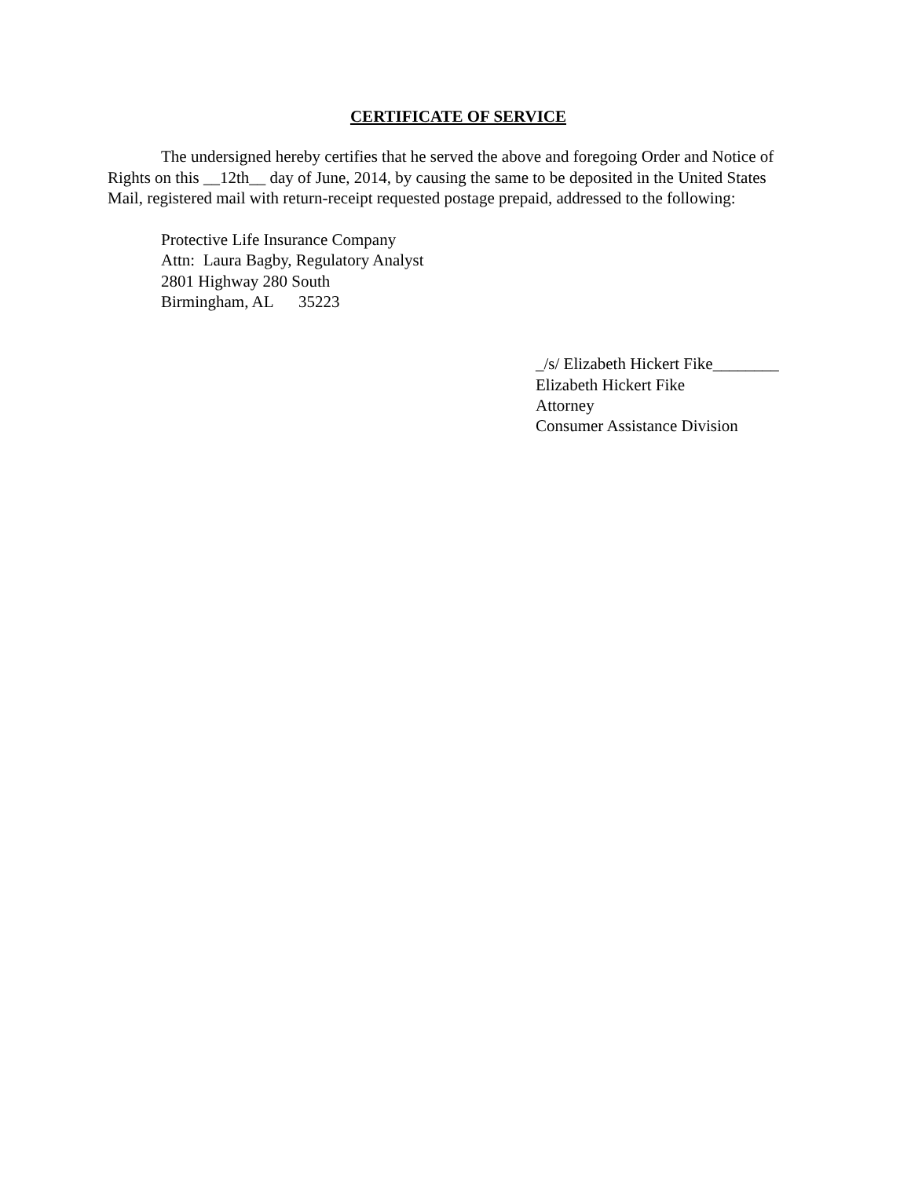CERTIFICATE OF SERVICE
The undersigned hereby certifies that he served the above and foregoing Order and Notice of Rights on this __12th__ day of June, 2014, by causing the same to be deposited in the United States Mail, registered mail with return-receipt requested postage prepaid, addressed to the following:
Protective Life Insurance Company
Attn: Laura Bagby, Regulatory Analyst
2801 Highway 280 South
Birmingham, AL 35223
_/s/ Elizabeth Hickert Fike________
Elizabeth Hickert Fike
Attorney
Consumer Assistance Division